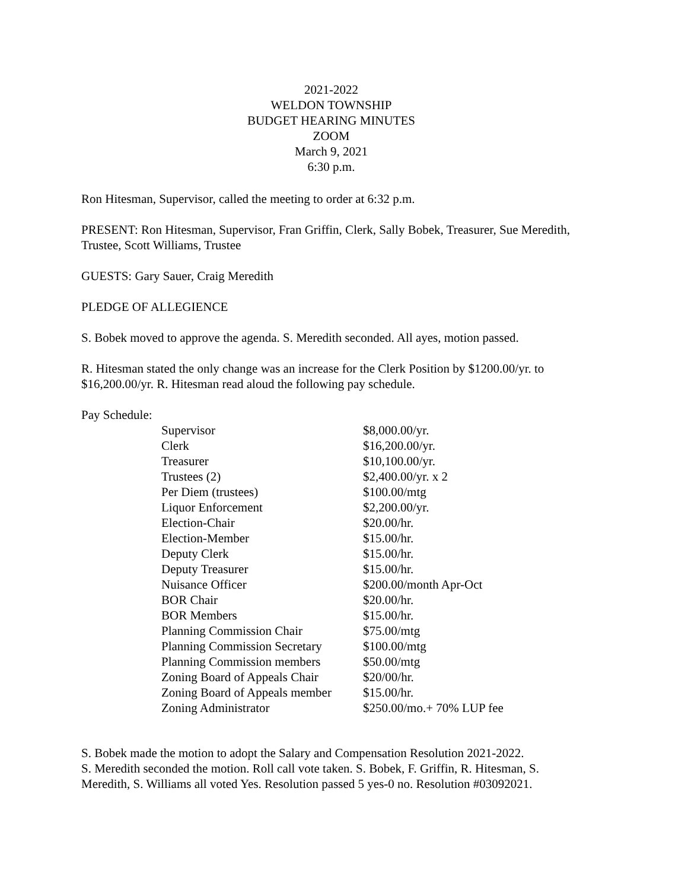2021-2022
WELDON TOWNSHIP
BUDGET HEARING MINUTES
ZOOM
March 9, 2021
6:30 p.m.
Ron Hitesman, Supervisor, called the meeting to order at 6:32 p.m.
PRESENT: Ron Hitesman, Supervisor, Fran Griffin, Clerk, Sally Bobek, Treasurer, Sue Meredith, Trustee, Scott Williams, Trustee
GUESTS: Gary Sauer, Craig Meredith
PLEDGE OF ALLEGIENCE
S. Bobek moved to approve the agenda. S. Meredith seconded. All ayes, motion passed.
R. Hitesman stated the only change was an increase for the Clerk Position by $1200.00/yr. to $16,200.00/yr. R. Hitesman read aloud the following pay schedule.
Pay Schedule:
| Supervisor | $8,000.00/yr. |
| Clerk | $16,200.00/yr. |
| Treasurer | $10,100.00/yr. |
| Trustees (2) | $2,400.00/yr. x 2 |
| Per Diem (trustees) | $100.00/mtg |
| Liquor Enforcement | $2,200.00/yr. |
| Election-Chair | $20.00/hr. |
| Election-Member | $15.00/hr. |
| Deputy Clerk | $15.00/hr. |
| Deputy Treasurer | $15.00/hr. |
| Nuisance Officer | $200.00/month Apr-Oct |
| BOR Chair | $20.00/hr. |
| BOR Members | $15.00/hr. |
| Planning Commission Chair | $75.00/mtg |
| Planning Commission Secretary | $100.00/mtg |
| Planning Commission members | $50.00/mtg |
| Zoning Board of Appeals Chair | $20/00/hr. |
| Zoning Board of Appeals member | $15.00/hr. |
| Zoning Administrator | $250.00/mo.+ 70% LUP fee |
S. Bobek made the motion to adopt the Salary and Compensation Resolution 2021-2022.
S. Meredith seconded the motion. Roll call vote taken. S. Bobek, F. Griffin, R. Hitesman, S. Meredith, S. Williams all voted Yes. Resolution passed 5 yes-0 no. Resolution #03092021.